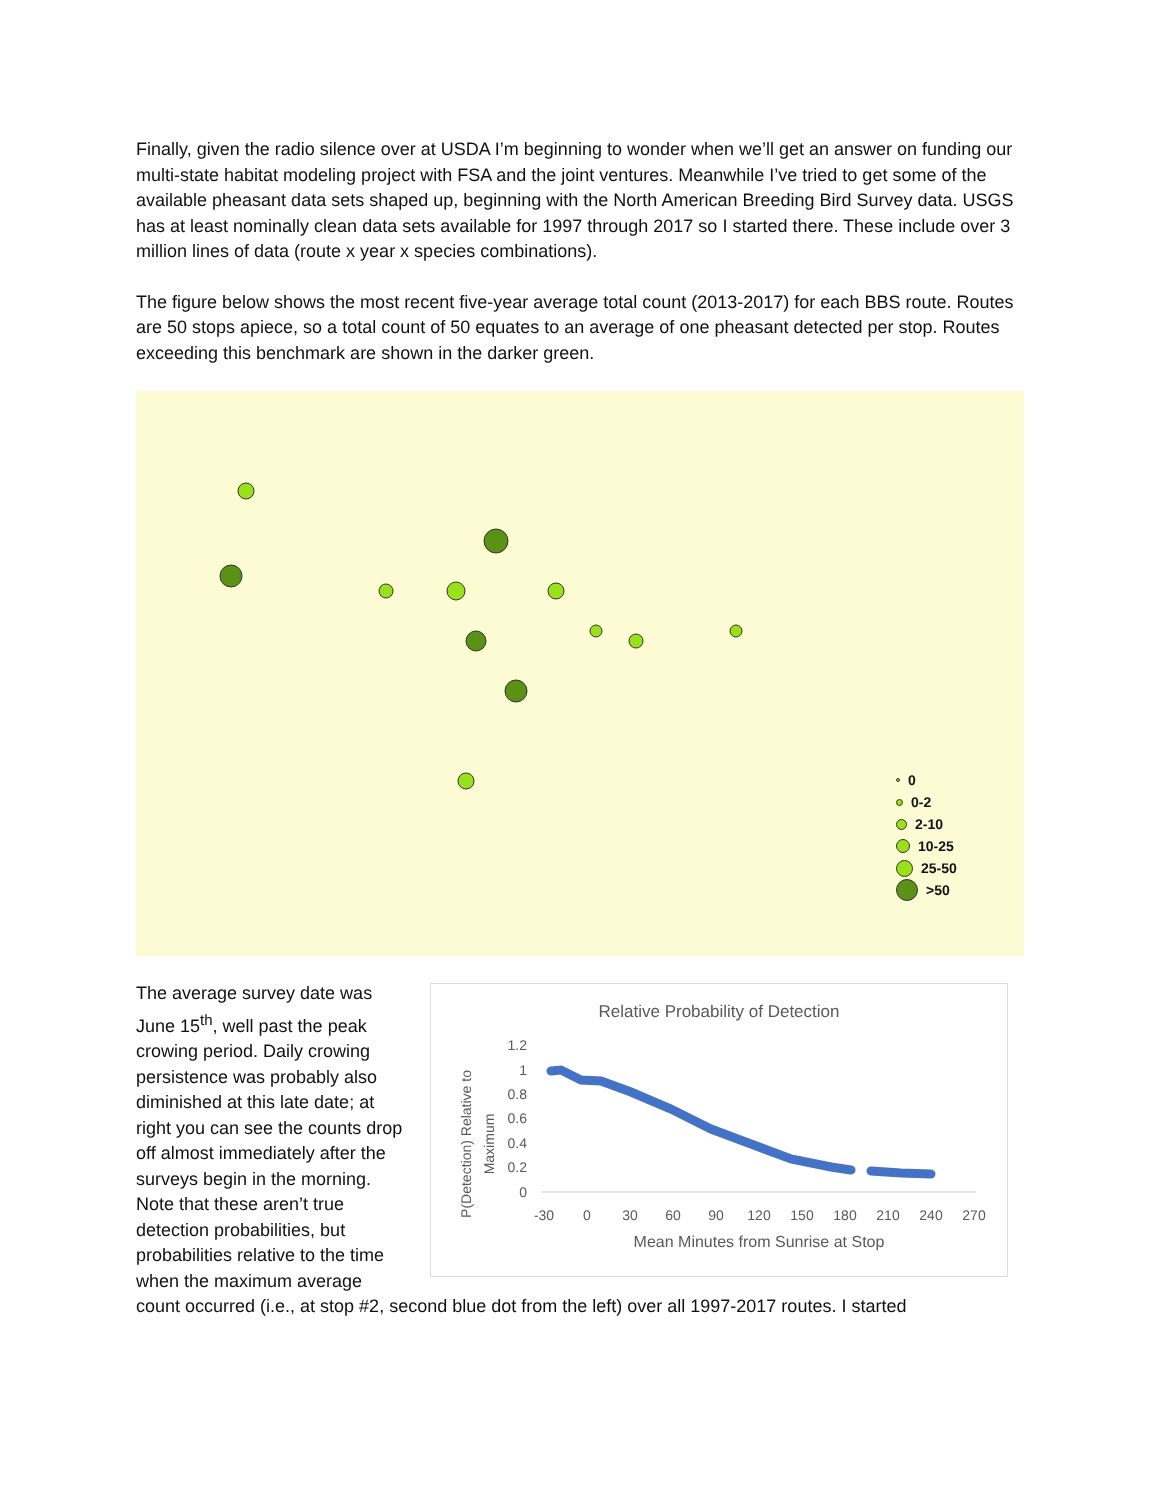Finally, given the radio silence over at USDA I’m beginning to wonder when we’ll get an answer on funding our multi-state habitat modeling project with FSA and the joint ventures. Meanwhile I’ve tried to get some of the available pheasant data sets shaped up, beginning with the North American Breeding Bird Survey data. USGS has at least nominally clean data sets available for 1997 through 2017 so I started there. These include over 3 million lines of data (route x year x species combinations).
The figure below shows the most recent five-year average total count (2013-2017) for each BBS route. Routes are 50 stops apiece, so a total count of 50 equates to an average of one pheasant detected per stop. Routes exceeding this benchmark are shown in the darker green.
0
0-2
2-10
10-25
25-50
>50
The average survey date was June 15<sup>th</sup>, well past the peak crowing period. Daily crowing persistence was probably also diminished at this late date; at right you can see the counts drop off almost immediately after the surveys begin in the morning. Note that these aren’t true detection probabilities, but probabilities relative to the time when the maximum average
Relative Probability of Detection
P(Detection) Relative to
Maximum
1.2
1
0.8
0.6
0.4
0.2
0
-30
0
30
60
90
120
150
180
210
240
270
Mean Minutes from Sunrise at Stop
count occurred (i.e., at stop #2, second blue dot from the left) over all 1997-2017 routes. I started